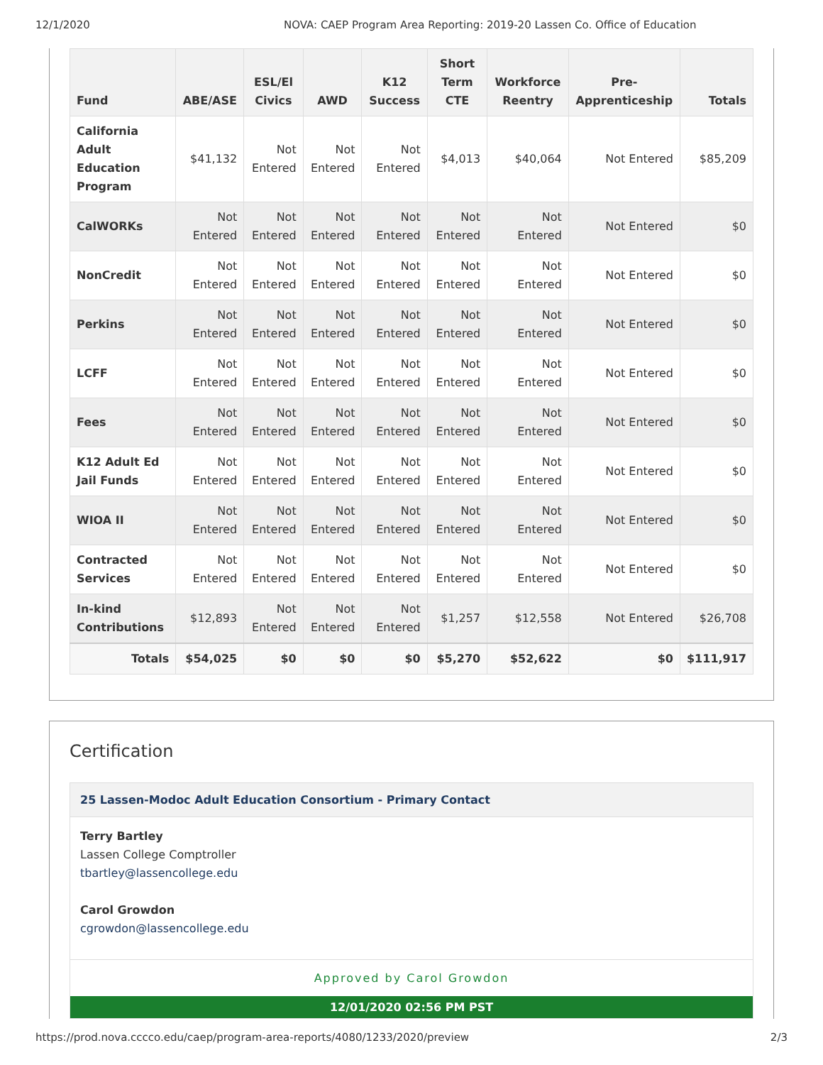12/1/2020 NOVA: CAEP Program Area Reporting: 2019-20 Lassen Co. Office of Education
| Fund | ABE/ASE | ESL/El Civics | AWD | K12 Success | Short Term CTE | Workforce Reentry | Pre-Apprenticeship | Totals |
| --- | --- | --- | --- | --- | --- | --- | --- | --- |
| California Adult Education Program | $41,132 | Not Entered | Not Entered | Not Entered | $4,013 | $40,064 | Not Entered | $85,209 |
| CalWORKs | Not Entered | Not Entered | Not Entered | Not Entered | Not Entered | Not Entered | Not Entered | $0 |
| NonCredit | Not Entered | Not Entered | Not Entered | Not Entered | Not Entered | Not Entered | Not Entered | $0 |
| Perkins | Not Entered | Not Entered | Not Entered | Not Entered | Not Entered | Not Entered | Not Entered | $0 |
| LCFF | Not Entered | Not Entered | Not Entered | Not Entered | Not Entered | Not Entered | Not Entered | $0 |
| Fees | Not Entered | Not Entered | Not Entered | Not Entered | Not Entered | Not Entered | Not Entered | $0 |
| K12 Adult Ed Jail Funds | Not Entered | Not Entered | Not Entered | Not Entered | Not Entered | Not Entered | Not Entered | $0 |
| WIOA II | Not Entered | Not Entered | Not Entered | Not Entered | Not Entered | Not Entered | Not Entered | $0 |
| Contracted Services | Not Entered | Not Entered | Not Entered | Not Entered | Not Entered | Not Entered | Not Entered | $0 |
| In-kind Contributions | $12,893 | Not Entered | Not Entered | Not Entered | $1,257 | $12,558 | Not Entered | $26,708 |
| Totals | $54,025 | $0 | $0 | $0 | $5,270 | $52,622 | $0 | $111,917 |
Certification
25 Lassen-Modoc Adult Education Consortium - Primary Contact
Terry Bartley
Lassen College Comptroller
tbartley@lassencollege.edu
Carol Growdon
cgrowdon@lassencollege.edu
Approved by Carol Growdon
12/01/2020 02:56 PM PST
https://prod.nova.cccco.edu/caep/program-area-reports/4080/1233/2020/preview 2/3